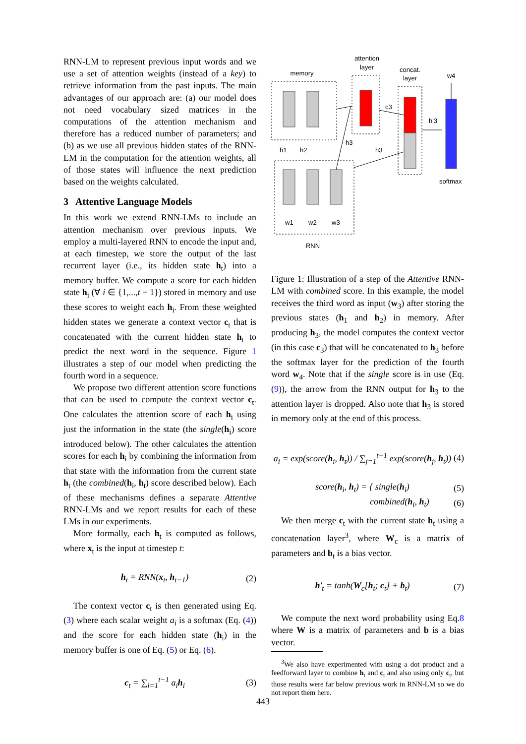RNN-LM to represent previous input words and we use a set of attention weights (instead of a key) to retrieve information from the past inputs. The main advantages of our approach are: (a) our model does not need vocabulary sized matrices in the computations of the attention mechanism and therefore has a reduced number of parameters; and (b) as we use all previous hidden states of the RNN-LM in the computation for the attention weights, all of those states will influence the next prediction based on the weights calculated.
3 Attentive Language Models
In this work we extend RNN-LMs to include an attention mechanism over previous inputs. We employ a multi-layered RNN to encode the input and, at each timestep, we store the output of the last recurrent layer (i.e., its hidden state h<sub>t</sub>) into a memory buffer. We compute a score for each hidden state h<sub>i</sub> (∀ i ∈ {1,...,t − 1}) stored in memory and use these scores to weight each h<sub>i</sub>. From these weighted hidden states we generate a context vector c<sub>t</sub> that is concatenated with the current hidden state h<sub>t</sub> to predict the next word in the sequence. Figure 1 illustrates a step of our model when predicting the fourth word in a sequence.
We propose two different attention score functions that can be used to compute the context vector c<sub>t</sub>. One calculates the attention score of each h<sub>i</sub> using just the information in the state (the single(h<sub>i</sub>) score introduced below). The other calculates the attention scores for each h<sub>i</sub> by combining the information from that state with the information from the current state h<sub>t</sub> (the combined(h<sub>i</sub>, h<sub>t</sub>) score described below). Each of these mechanisms defines a separate Attentive RNN-LMs and we report results for each of these LMs in our experiments.
More formally, each h<sub>t</sub> is computed as follows, where x<sub>t</sub> is the input at timestep t:
h<sub>t</sub> = RNN(x<sub>t</sub>, h<sub>t−1</sub>) (2)
The context vector c<sub>t</sub> is then generated using Eq. (3) where each scalar weight a<sub>i</sub> is a softmax (Eq. (4)) and the score for each hidden state (h<sub>i</sub>) in the memory buffer is one of Eq. (5) or Eq. (6).
c<sub>t</sub> = ∑<sub>i=1</sub><sup>t−1</sup> a<sub>i</sub>h<sub>i</sub> (3)
memory
attention
layer
concat.
layer
w4
c3
h'3
h1
h2
h3
h3
w1
w2
w3
softmax
RNN
Figure 1: Illustration of a step of the Attentive RNN-LM with combined score. In this example, the model receives the third word as input (w<sub>3</sub>) after storing the previous states (h<sub>1</sub> and h<sub>2</sub>) in memory. After producing h<sub>3</sub>, the model computes the context vector (in this case c<sub>3</sub>) that will be concatenated to h<sub>3</sub> before the softmax layer for the prediction of the fourth word w<sub>4</sub>. Note that if the single score is in use (Eq. (9)), the arrow from the RNN output for h<sub>3</sub> to the attention layer is dropped. Also note that h<sub>3</sub> is stored in memory only at the end of this process.
a<sub>i</sub> = exp(score(h<sub>i</sub>, h<sub>t</sub>)) / ∑<sub>j=1</sub><sup>t−1</sup> exp(score(h<sub>j</sub>, h<sub>t</sub>)) (4)
score(h<sub>i</sub>, h<sub>t</sub>) = { single(h<sub>i</sub>) (5)
combined(h<sub>i</sub>, h<sub>t</sub>) (6)
We then merge c<sub>t</sub> with the current state h<sub>t</sub> using a concatenation layer<sup>3</sup>, where W<sub>c</sub> is a matrix of parameters and b<sub>t</sub> is a bias vector.
h′<sub>t</sub> = tanh(W<sub>c</sub>[h<sub>t</sub>; c<sub>t</sub>] + b<sub>t</sub>) (7)
We compute the next word probability using Eq.8 where W is a matrix of parameters and b is a bias vector.
<sup>3</sup> We also have experimented with using a dot product and a feedforward layer to combine h<sub>t</sub> and c<sub>t</sub> and also using only c<sub>t</sub>, but those results were far below previous work in RNN-LM so we do not report them here.
443